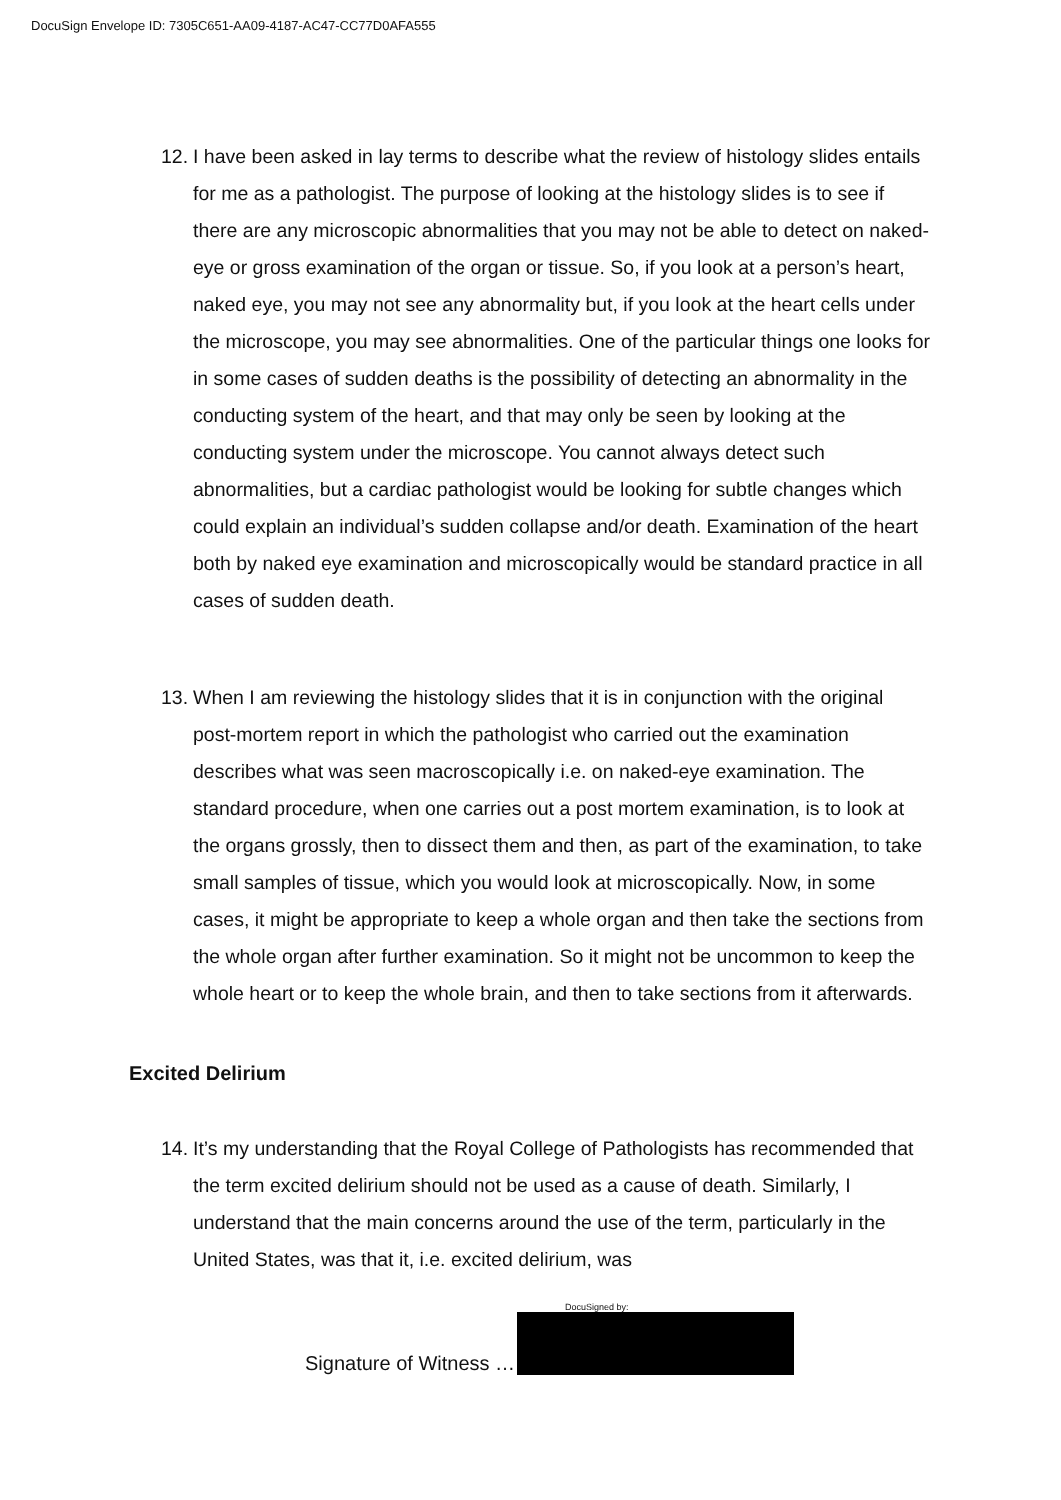DocuSign Envelope ID: 7305C651-AA09-4187-AC47-CC77D0AFA555
12.
I have been asked in lay terms to describe what the review of histology slides entails for me as a pathologist. The purpose of looking at the histology slides is to see if there are any microscopic abnormalities that you may not be able to detect on naked-eye or gross examination of the organ or tissue. So, if you look at a person’s heart, naked eye, you may not see any abnormality but, if you look at the heart cells under the microscope, you may see abnormalities. One of the particular things one looks for in some cases of sudden deaths is the possibility of detecting an abnormality in the conducting system of the heart, and that may only be seen by looking at the conducting system under the microscope. You cannot always detect such abnormalities, but a cardiac pathologist would be looking for subtle changes which could explain an individual’s sudden collapse and/or death. Examination of the heart both by naked eye examination and microscopically would be standard practice in all cases of sudden death.
13.
When I am reviewing the histology slides that it is in conjunction with the original post-mortem report in which the pathologist who carried out the examination describes what was seen macroscopically i.e. on naked-eye examination. The standard procedure, when one carries out a post mortem examination, is to look at the organs grossly, then to dissect them and then, as part of the examination, to take small samples of tissue, which you would look at microscopically. Now, in some cases, it might be appropriate to keep a whole organ and then take the sections from the whole organ after further examination. So it might not be uncommon to keep the whole heart or to keep the whole brain, and then to take sections from it afterwards.
Excited Delirium
14.
It’s my understanding that the Royal College of Pathologists has recommended that the term excited delirium should not be used as a cause of death. Similarly, I understand that the main concerns around the use of the term, particularly in the United States, was that it, i.e. excited delirium, was
DocuSigned by:
Signature of Witness …